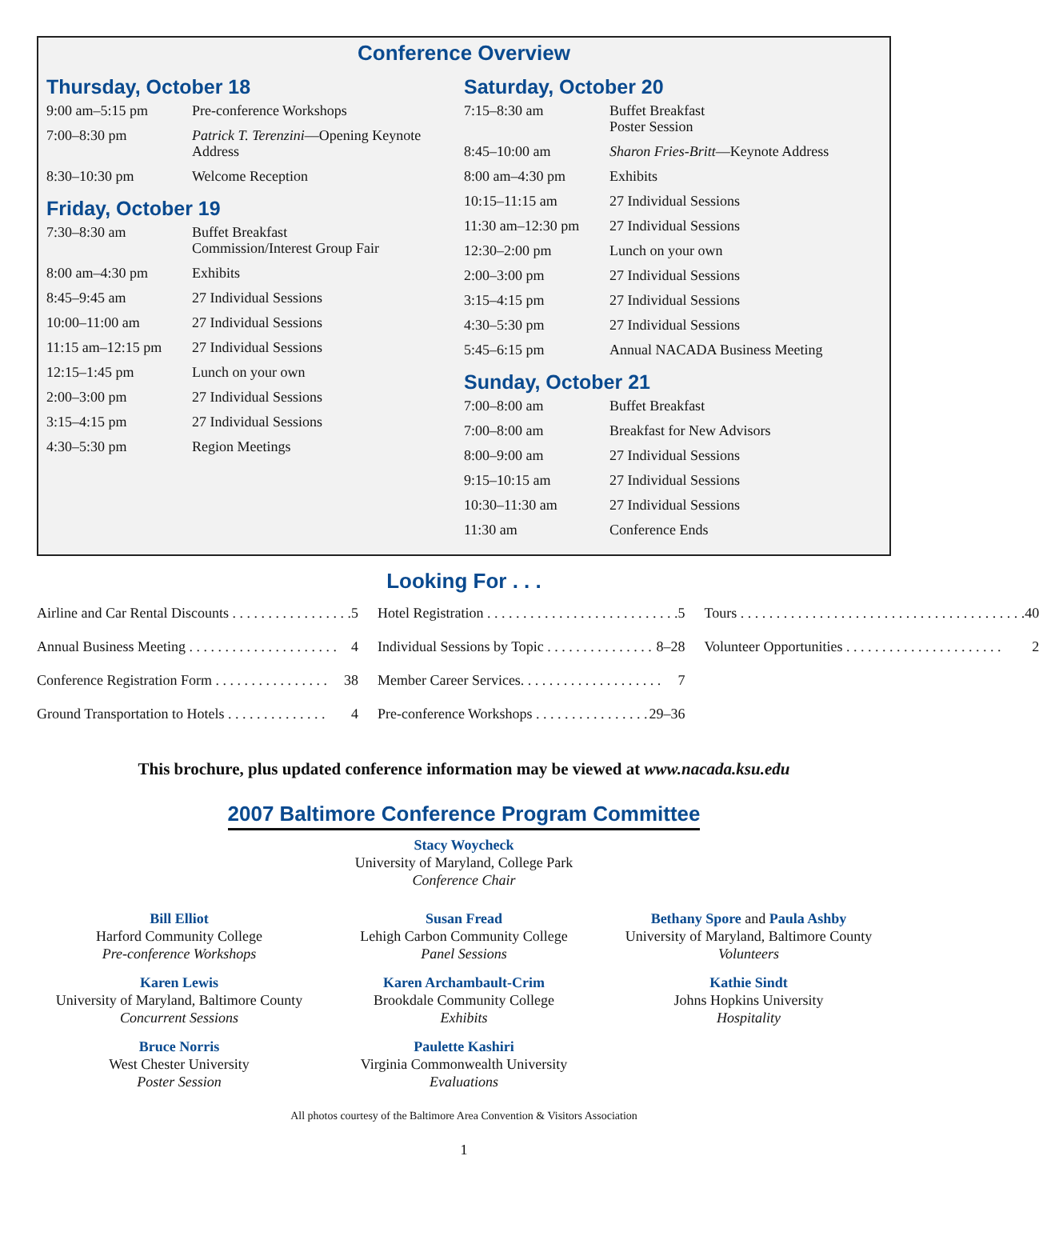Conference Overview
Thursday, October 18
| 9:00 am–5:15 pm | Pre-conference Workshops |
| 7:00–8:30 pm | Patrick T. Terenzini —Opening Keynote Address |
| 8:30–10:30 pm | Welcome Reception |
Friday, October 19
| 7:30–8:30 am | Buffet Breakfast Commission/Interest Group Fair |
| 8:00 am–4:30 pm | Exhibits |
| 8:45–9:45 am | 27 Individual Sessions |
| 10:00–11:00 am | 27 Individual Sessions |
| 11:15 am–12:15 pm | 27 Individual Sessions |
| 12:15–1:45 pm | Lunch on your own |
| 2:00–3:00 pm | 27 Individual Sessions |
| 3:15–4:15 pm | 27 Individual Sessions |
| 4:30–5:30 pm | Region Meetings |
Saturday, October 20
| 7:15–8:30 am | Buffet Breakfast Poster Session |
| 8:45–10:00 am | Sharon Fries-Britt —Keynote Address |
| 8:00 am–4:30 pm | Exhibits |
| 10:15–11:15 am | 27 Individual Sessions |
| 11:30 am–12:30 pm | 27 Individual Sessions |
| 12:30–2:00 pm | Lunch on your own |
| 2:00–3:00 pm | 27 Individual Sessions |
| 3:15–4:15 pm | 27 Individual Sessions |
| 4:30–5:30 pm | 27 Individual Sessions |
| 5:45–6:15 pm | Annual NACADA Business Meeting |
Sunday, October 21
| 7:00–8:00 am | Buffet Breakfast |
| 7:00–8:00 am | Breakfast for New Advisors |
| 8:00–9:00 am | 27 Individual Sessions |
| 9:15–10:15 am | 27 Individual Sessions |
| 10:30–11:30 am | 27 Individual Sessions |
| 11:30 am | Conference Ends |
Looking For . . .
Airline and Car Rental Discounts . . . . . . . . . . . . . . . . . 5
Annual Business Meeting . . . . . . . . . . . . . . . . . . . . . 4
Conference Registration Form . . . . . . . . . . . . . . . . 38
Ground Transportation to Hotels . . . . . . . . . . . . . . 4
Hotel Registration . . . . . . . . . . . . . . . . . . . . . . . . . . . 5
Individual Sessions by Topic . . . . . . . . . . . . . . . 8–28
Member Career Services. . . . . . . . . . . . . . . . . . . . 7
Pre-conference Workshops . . . . . . . . . . . . . . . . 29–36
Tours . . . . . . . . . . . . . . . . . . . . . . . . . . . . . . . . . . . . . . . . 40
Volunteer Opportunities . . . . . . . . . . . . . . . . . . . . . . 2
This brochure, plus updated conference information may be viewed at www.nacada.ksu.edu
2007 Baltimore Conference Program Committee
Stacy Woycheck
University of Maryland, College Park
Conference Chair
Bill Elliot
Harford Community College
Pre-conference Workshops
Karen Lewis
University of Maryland, Baltimore County
Concurrent Sessions
Bruce Norris
West Chester University
Poster Session
Susan Fread
Lehigh Carbon Community College
Panel Sessions
Karen Archambault-Crim
Brookdale Community College
Exhibits
Paulette Kashiri
Virginia Commonwealth University
Evaluations
Bethany Spore and Paula Ashby
University of Maryland, Baltimore County
Volunteers
Kathie Sindt
Johns Hopkins University
Hospitality
All photos courtesy of the Baltimore Area Convention & Visitors Association
1